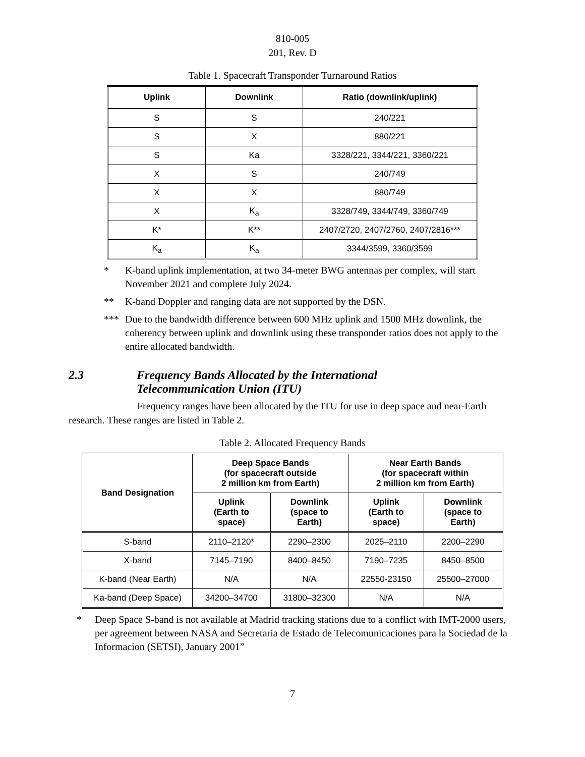810-005
201, Rev. D
Table 1. Spacecraft Transponder Turnaround Ratios
| Uplink | Downlink | Ratio (downlink/uplink) |
| --- | --- | --- |
| S | S | 240/221 |
| S | X | 880/221 |
| S | Ka | 3328/221, 3344/221, 3360/221 |
| X | S | 240/749 |
| X | X | 880/749 |
| X | K<sub>a</sub> | 3328/749, 3344/749, 3360/749 |
| K* | K** | 2407/2720, 2407/2760, 2407/2816*** |
| K<sub>a</sub> | K<sub>a</sub> | 3344/3599, 3360/3599 |
* K-band uplink implementation, at two 34-meter BWG antennas per complex, will start November 2021 and complete July 2024.
** K-band Doppler and ranging data are not supported by the DSN.
*** Due to the bandwidth difference between 600 MHz uplink and 1500 MHz downlink, the coherency between uplink and downlink using these transponder ratios does not apply to the entire allocated bandwidth.
2.3 Frequency Bands Allocated by the International
Telecommunication Union (ITU)
Frequency ranges have been allocated by the ITU for use in deep space and near-Earth research. These ranges are listed in Table 2.
Table 2. Allocated Frequency Bands
| Band Designation | Deep Space Bands (for spacecraft outside 2 million km from Earth) | | Near Earth Bands (for spacecraft within 2 million km from Earth) | |
| --- | --- | --- | --- | --- |
| | Uplink (Earth to space) | Downlink (space to Earth) | Uplink (Earth to space) | Downlink (space to Earth) |
| S-band | 2110–2120* | 2290–2300 | 2025–2110 | 2200–2290 |
| X-band | 7145–7190 | 8400–8450 | 7190–7235 | 8450–8500 |
| K-band (Near Earth) | N/A | N/A | 22550-23150 | 25500–27000 |
| Ka-band (Deep Space) | 34200–34700 | 31800–32300 | N/A | N/A |
* Deep Space S-band is not available at Madrid tracking stations due to a conflict with IMT-2000 users, per agreement between NASA and Secretaria de Estado de Telecomunicaciones para la Sociedad de la Informacion (SETSI), January 2001”
7